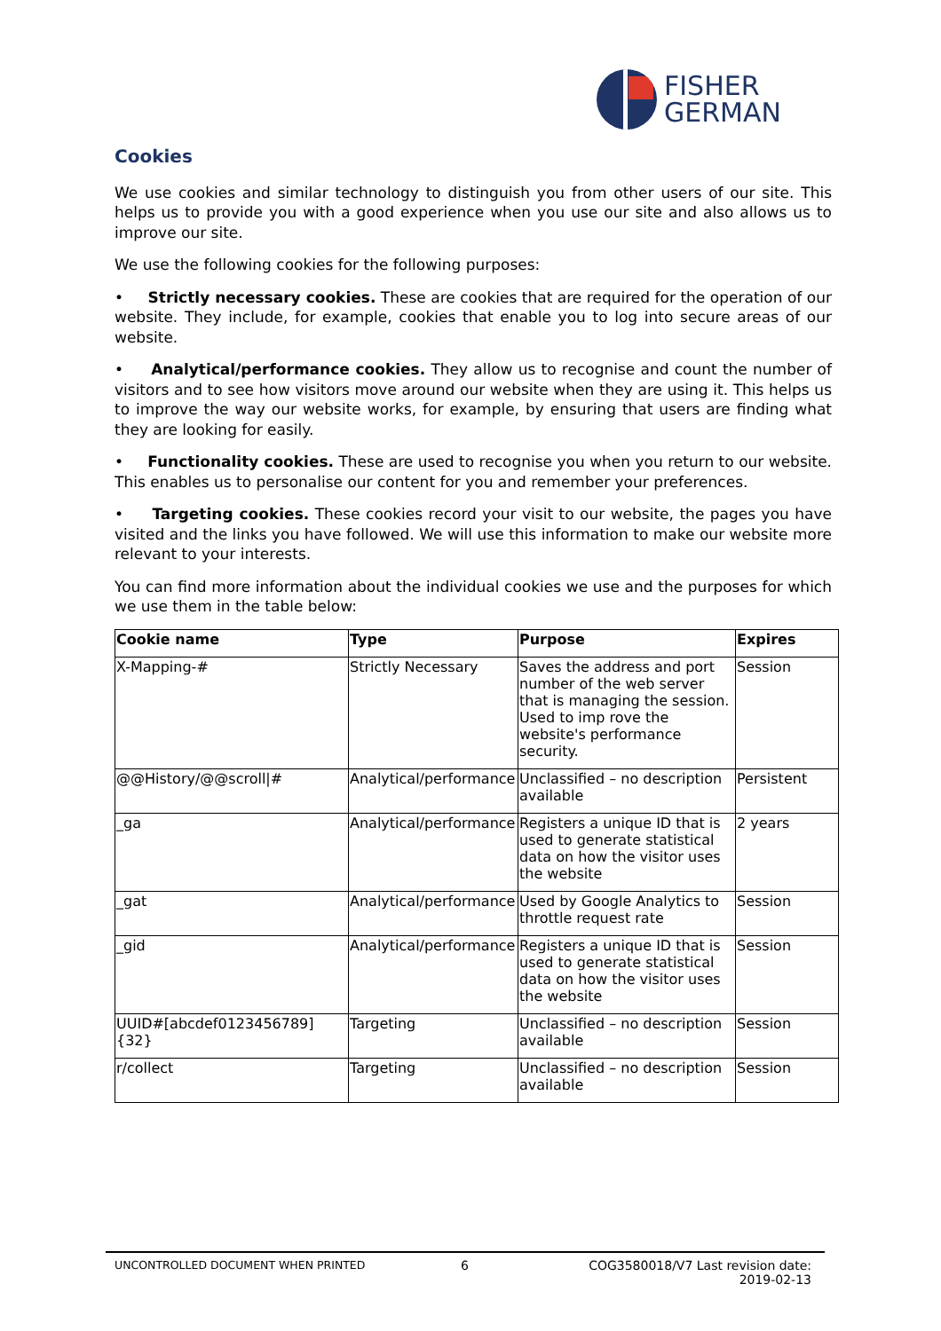FISHER
GERMAN
Cookies
We use cookies and similar technology to distinguish you from other users of our site. This helps us to provide you with a good experience when you use our site and also allows us to improve our site.
We use the following cookies for the following purposes:
• Strictly necessary cookies. These are cookies that are required for the operation of our website. They include, for example, cookies that enable you to log into secure areas of our website.
• Analytical/performance cookies. They allow us to recognise and count the number of visitors and to see how visitors move around our website when they are using it. This helps us to improve the way our website works, for example, by ensuring that users are finding what they are looking for easily.
• Functionality cookies. These are used to recognise you when you return to our website. This enables us to personalise our content for you and remember your preferences.
• Targeting cookies. These cookies record your visit to our website, the pages you have visited and the links you have followed. We will use this information to make our website more relevant to your interests.
You can find more information about the individual cookies we use and the purposes for which we use them in the table below:
| Cookie name | Type | Purpose | Expires |
| --- | --- | --- | --- |
| X-Mapping-# | Strictly Necessary | Saves the address and port number of the web server that is managing the session. Used to imp rove the website's performance security. | Session |
| @@History/@@scroll/# | Analytical/performance | Unclassified – no description available | Persistent |
| _ga | Analytical/performance | Registers a unique ID that is used to generate statistical data on how the visitor uses the website | 2 years |
| _gat | Analytical/performance | Used by Google Analytics to throttle request rate | Session |
| _gid | Analytical/performance | Registers a unique ID that is used to generate statistical data on how the visitor uses the website | Session |
| UUID#[abcdef0123456789]{32} | Targeting | Unclassified – no description available | Session |
| r/collect | Targeting | Unclassified – no description available | Session |
UNCONTROLLED DOCUMENT WHEN PRINTED 6 COG3580018/V7 Last revision date: 2019-02-13